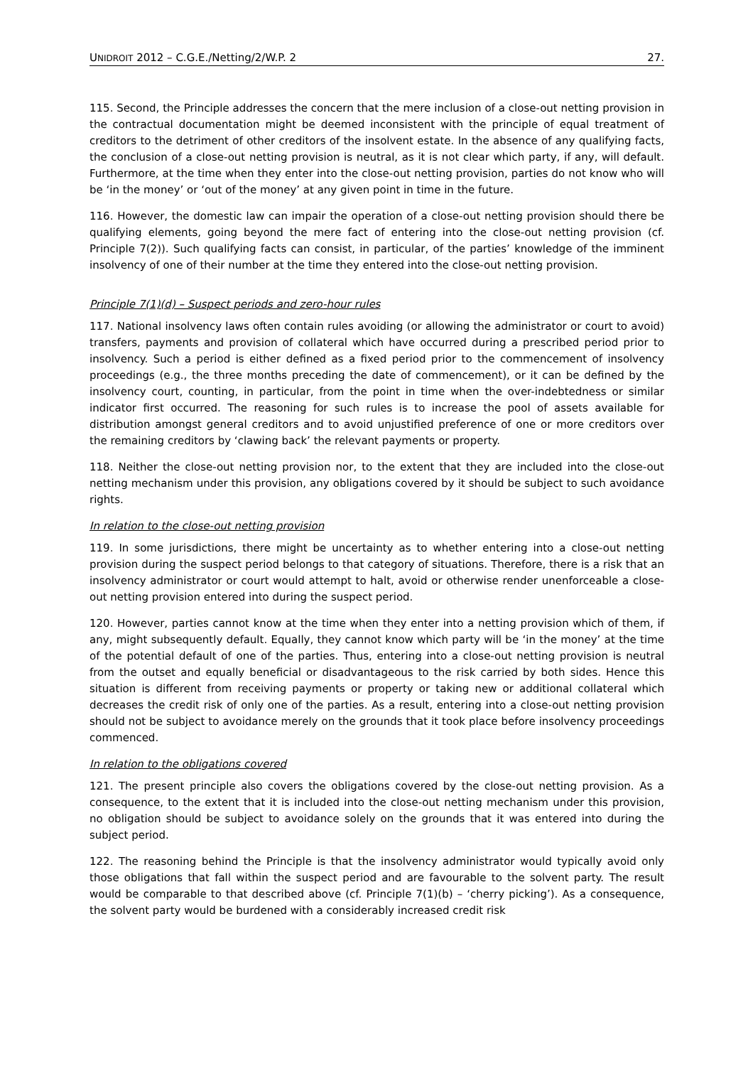UNIDROIT 2012 – C.G.E./Netting/2/W.P. 2 27.
115. Second, the Principle addresses the concern that the mere inclusion of a close-out netting provision in the contractual documentation might be deemed inconsistent with the principle of equal treatment of creditors to the detriment of other creditors of the insolvent estate. In the absence of any qualifying facts, the conclusion of a close-out netting provision is neutral, as it is not clear which party, if any, will default. Furthermore, at the time when they enter into the close-out netting provision, parties do not know who will be ‘in the money’ or ‘out of the money’ at any given point in time in the future.
116. However, the domestic law can impair the operation of a close-out netting provision should there be qualifying elements, going beyond the mere fact of entering into the close-out netting provision (cf. Principle 7(2)). Such qualifying facts can consist, in particular, of the parties’ knowledge of the imminent insolvency of one of their number at the time they entered into the close-out netting provision.
Principle 7(1)(d) – Suspect periods and zero-hour rules
117. National insolvency laws often contain rules avoiding (or allowing the administrator or court to avoid) transfers, payments and provision of collateral which have occurred during a prescribed period prior to insolvency. Such a period is either defined as a fixed period prior to the commencement of insolvency proceedings (e.g., the three months preceding the date of commencement), or it can be defined by the insolvency court, counting, in particular, from the point in time when the over-indebtedness or similar indicator first occurred. The reasoning for such rules is to increase the pool of assets available for distribution amongst general creditors and to avoid unjustified preference of one or more creditors over the remaining creditors by ‘clawing back’ the relevant payments or property.
118. Neither the close-out netting provision nor, to the extent that they are included into the close-out netting mechanism under this provision, any obligations covered by it should be subject to such avoidance rights.
In relation to the close-out netting provision
119. In some jurisdictions, there might be uncertainty as to whether entering into a close-out netting provision during the suspect period belongs to that category of situations. Therefore, there is a risk that an insolvency administrator or court would attempt to halt, avoid or otherwise render unenforceable a close-out netting provision entered into during the suspect period.
120. However, parties cannot know at the time when they enter into a netting provision which of them, if any, might subsequently default. Equally, they cannot know which party will be ‘in the money’ at the time of the potential default of one of the parties. Thus, entering into a close-out netting provision is neutral from the outset and equally beneficial or disadvantageous to the risk carried by both sides. Hence this situation is different from receiving payments or property or taking new or additional collateral which decreases the credit risk of only one of the parties. As a result, entering into a close-out netting provision should not be subject to avoidance merely on the grounds that it took place before insolvency proceedings commenced.
In relation to the obligations covered
121. The present principle also covers the obligations covered by the close-out netting provision. As a consequence, to the extent that it is included into the close-out netting mechanism under this provision, no obligation should be subject to avoidance solely on the grounds that it was entered into during the subject period.
122. The reasoning behind the Principle is that the insolvency administrator would typically avoid only those obligations that fall within the suspect period and are favourable to the solvent party. The result would be comparable to that described above (cf. Principle 7(1)(b) – ‘cherry picking’). As a consequence, the solvent party would be burdened with a considerably increased credit risk